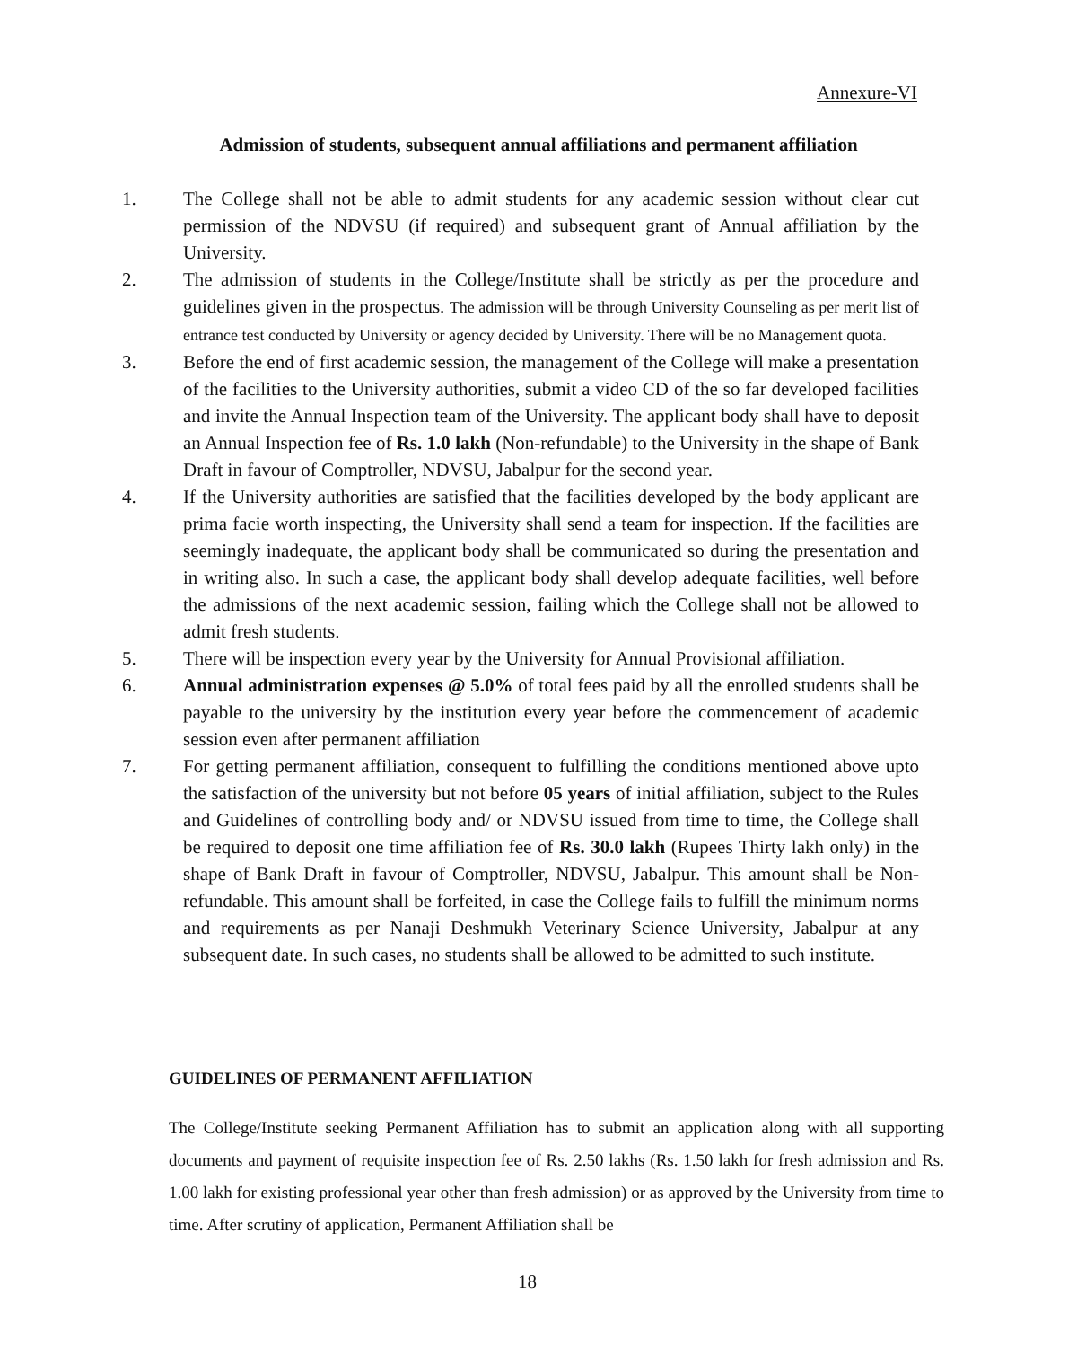Annexure-VI
Admission of students, subsequent annual affiliations and permanent affiliation
1. The College shall not be able to admit students for any academic session without clear cut permission of the NDVSU (if required) and subsequent grant of Annual affiliation by the University.
2. The admission of students in the College/Institute shall be strictly as per the procedure and guidelines given in the prospectus. The admission will be through University Counseling as per merit list of entrance test conducted by University or agency decided by University. There will be no Management quota.
3. Before the end of first academic session, the management of the College will make a presentation of the facilities to the University authorities, submit a video CD of the so far developed facilities and invite the Annual Inspection team of the University. The applicant body shall have to deposit an Annual Inspection fee of Rs. 1.0 lakh (Non-refundable) to the University in the shape of Bank Draft in favour of Comptroller, NDVSU, Jabalpur for the second year.
4. If the University authorities are satisfied that the facilities developed by the body applicant are prima facie worth inspecting, the University shall send a team for inspection. If the facilities are seemingly inadequate, the applicant body shall be communicated so during the presentation and in writing also. In such a case, the applicant body shall develop adequate facilities, well before the admissions of the next academic session, failing which the College shall not be allowed to admit fresh students.
5. There will be inspection every year by the University for Annual Provisional affiliation.
6. Annual administration expenses @ 5.0% of total fees paid by all the enrolled students shall be payable to the university by the institution every year before the commencement of academic session even after permanent affiliation
7. For getting permanent affiliation, consequent to fulfilling the conditions mentioned above upto the satisfaction of the university but not before 05 years of initial affiliation, subject to the Rules and Guidelines of controlling body and/ or NDVSU issued from time to time, the College shall be required to deposit one time affiliation fee of Rs. 30.0 lakh (Rupees Thirty lakh only) in the shape of Bank Draft in favour of Comptroller, NDVSU, Jabalpur. This amount shall be Non-refundable. This amount shall be forfeited, in case the College fails to fulfill the minimum norms and requirements as per Nanaji Deshmukh Veterinary Science University, Jabalpur at any subsequent date. In such cases, no students shall be allowed to be admitted to such institute.
GUIDELINES OF PERMANENT AFFILIATION
The College/Institute seeking Permanent Affiliation has to submit an application along with all supporting documents and payment of requisite inspection fee of Rs. 2.50 lakhs (Rs. 1.50 lakh for fresh admission and Rs. 1.00 lakh for existing professional year other than fresh admission) or as approved by the University from time to time. After scrutiny of application, Permanent Affiliation shall be
18